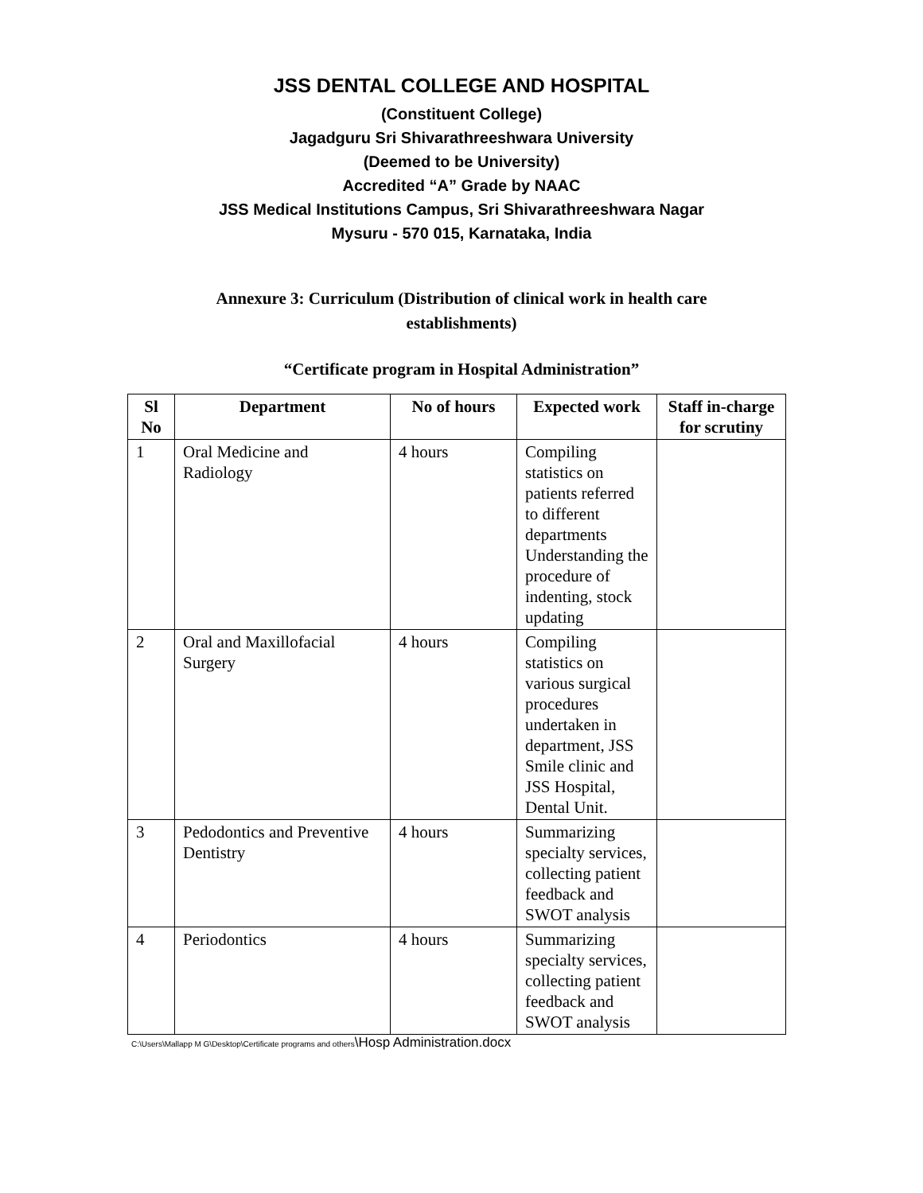JSS DENTAL COLLEGE AND HOSPITAL
(Constituent College)
Jagadguru Sri Shivarathreeshwara University
(Deemed to be University)
Accredited “A” Grade by NAAC
JSS Medical Institutions Campus, Sri Shivarathreeshwara Nagar
Mysuru - 570 015, Karnataka, India
Annexure 3: Curriculum (Distribution of clinical work in health care establishments)
“Certificate program in Hospital Administration”
| Sl No | Department | No of hours | Expected work | Staff in-charge for scrutiny |
| --- | --- | --- | --- | --- |
| 1 | Oral Medicine and Radiology | 4 hours | Compiling statistics on patients referred to different departments Understanding the procedure of indenting, stock updating | |
| 2 | Oral and Maxillofacial Surgery | 4 hours | Compiling statistics on various surgical procedures undertaken in department, JSS Smile clinic and JSS Hospital, Dental Unit. | |
| 3 | Pedodontics and Preventive Dentistry | 4 hours | Summarizing specialty services, collecting patient feedback and SWOT analysis | |
| 4 | Periodontics | 4 hours | Summarizing specialty services, collecting patient feedback and SWOT analysis | |
C:\Users\Mallapp M G\Desktop\Certificate programs and others\Hosp Administration.docx